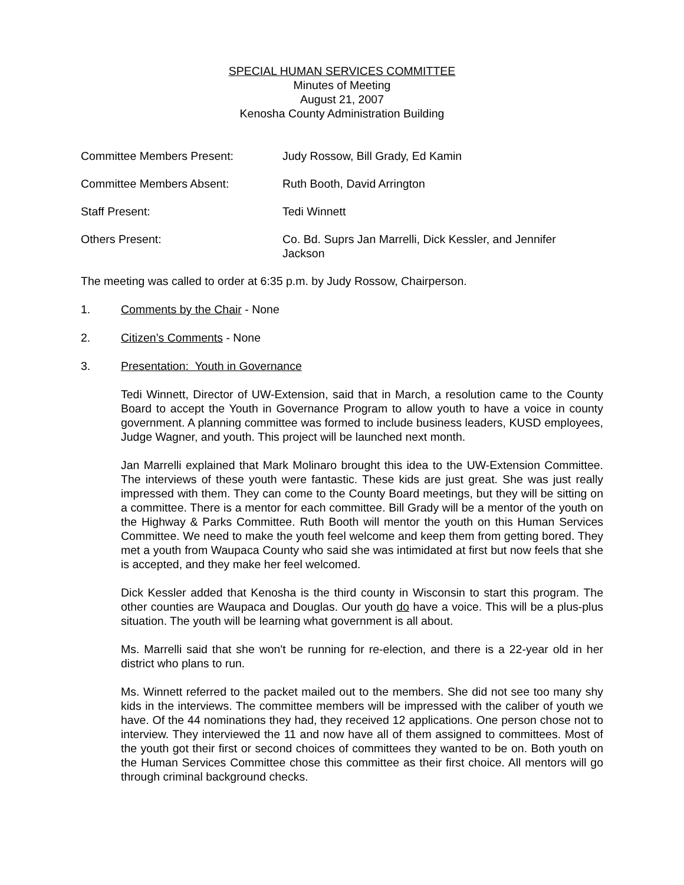SPECIAL HUMAN SERVICES COMMITTEE
Minutes of Meeting
August 21, 2007
Kenosha County Administration Building
Committee Members Present: Judy Rossow, Bill Grady, Ed Kamin
Committee Members Absent: Ruth Booth, David Arrington
Staff Present: Tedi Winnett
Others Present: Co. Bd. Suprs Jan Marrelli, Dick Kessler, and Jennifer Jackson
The meeting was called to order at 6:35 p.m. by Judy Rossow, Chairperson.
1. Comments by the Chair - None
2. Citizen’s Comments - None
3. Presentation: Youth in Governance
Tedi Winnett, Director of UW-Extension, said that in March, a resolution came to the County Board to accept the Youth in Governance Program to allow youth to have a voice in county government. A planning committee was formed to include business leaders, KUSD employees, Judge Wagner, and youth. This project will be launched next month.
Jan Marrelli explained that Mark Molinaro brought this idea to the UW-Extension Committee. The interviews of these youth were fantastic. These kids are just great. She was just really impressed with them. They can come to the County Board meetings, but they will be sitting on a committee. There is a mentor for each committee. Bill Grady will be a mentor of the youth on the Highway & Parks Committee. Ruth Booth will mentor the youth on this Human Services Committee. We need to make the youth feel welcome and keep them from getting bored. They met a youth from Waupaca County who said she was intimidated at first but now feels that she is accepted, and they make her feel welcomed.
Dick Kessler added that Kenosha is the third county in Wisconsin to start this program. The other counties are Waupaca and Douglas. Our youth do have a voice. This will be a plus-plus situation. The youth will be learning what government is all about.
Ms. Marrelli said that she won't be running for re-election, and there is a 22-year old in her district who plans to run.
Ms. Winnett referred to the packet mailed out to the members. She did not see too many shy kids in the interviews. The committee members will be impressed with the caliber of youth we have. Of the 44 nominations they had, they received 12 applications. One person chose not to interview. They interviewed the 11 and now have all of them assigned to committees. Most of the youth got their first or second choices of committees they wanted to be on. Both youth on the Human Services Committee chose this committee as their first choice. All mentors will go through criminal background checks.